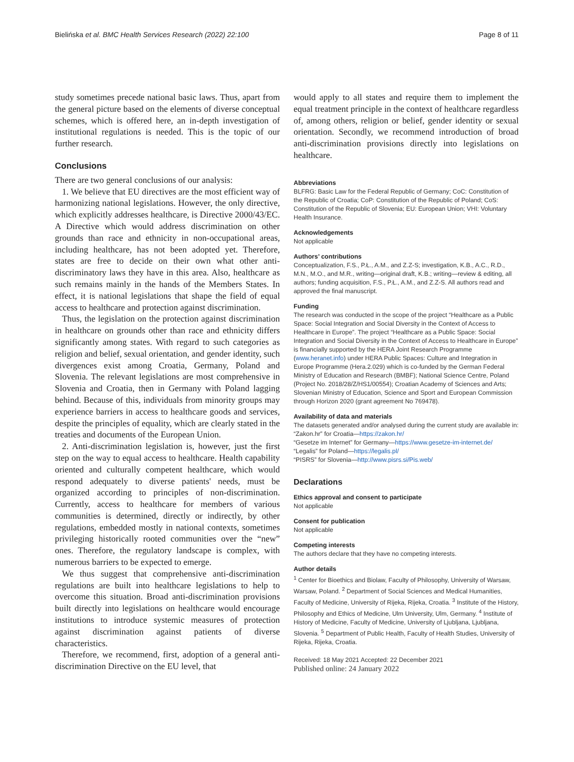Bielińska et al. BMC Health Services Research (2022) 22:100 Page 8 of 11
study sometimes precede national basic laws. Thus, apart from the general picture based on the elements of diverse conceptual schemes, which is offered here, an in-depth investigation of institutional regulations is needed. This is the topic of our further research.
Conclusions
There are two general conclusions of our analysis:
1. We believe that EU directives are the most efficient way of harmonizing national legislations. However, the only directive, which explicitly addresses healthcare, is Directive 2000/43/EC. A Directive which would address discrimination on other grounds than race and ethnicity in non-occupational areas, including healthcare, has not been adopted yet. Therefore, states are free to decide on their own what other anti-discriminatory laws they have in this area. Also, healthcare as such remains mainly in the hands of the Members States. In effect, it is national legislations that shape the field of equal access to healthcare and protection against discrimination.
Thus, the legislation on the protection against discrimination in healthcare on grounds other than race and ethnicity differs significantly among states. With regard to such categories as religion and belief, sexual orientation, and gender identity, such divergences exist among Croatia, Germany, Poland and Slovenia. The relevant legislations are most comprehensive in Slovenia and Croatia, then in Germany with Poland lagging behind. Because of this, individuals from minority groups may experience barriers in access to healthcare goods and services, despite the principles of equality, which are clearly stated in the treaties and documents of the European Union.
2. Anti-discrimination legislation is, however, just the first step on the way to equal access to healthcare. Health capability oriented and culturally competent healthcare, which would respond adequately to diverse patients' needs, must be organized according to principles of non-discrimination. Currently, access to healthcare for members of various communities is determined, directly or indirectly, by other regulations, embedded mostly in national contexts, sometimes privileging historically rooted communities over the “new” ones. Therefore, the regulatory landscape is complex, with numerous barriers to be expected to emerge.
We thus suggest that comprehensive anti-discrimination regulations are built into healthcare legislations to help to overcome this situation. Broad anti-discrimination provisions built directly into legislations on healthcare would encourage institutions to introduce systemic measures of protection against discrimination against patients of diverse characteristics.
Therefore, we recommend, first, adoption of a general anti-discrimination Directive on the EU level, that
would apply to all states and require them to implement the equal treatment principle in the context of healthcare regardless of, among others, religion or belief, gender identity or sexual orientation. Secondly, we recommend introduction of broad anti-discrimination provisions directly into legislations on healthcare.
Abbreviations
BLFRG: Basic Law for the Federal Republic of Germany; CoC: Constitution of the Republic of Croatia; CoP: Constitution of the Republic of Poland; CoS: Constitution of the Republic of Slovenia; EU: European Union; VHI: Voluntary Health Insurance.
Acknowledgements
Not applicable
Authors’ contributions
Conceptualization, F.S., P.Ł., A.M., and Z.Z-S; investigation, K.B., A.C., R.D., M.N., M.O., and M.R., writing—original draft, K.B.; writing—review & editing, all authors; funding acquisition, F.S., P.Ł., A.M., and Z.Z-S. All authors read and approved the final manuscript.
Funding
The research was conducted in the scope of the project “Healthcare as a Public Space: Social Integration and Social Diversity in the Context of Access to Healthcare in Europe”. The project “Healthcare as a Public Space: Social Integration and Social Diversity in the Context of Access to Healthcare in Europe” is financially supported by the HERA Joint Research Programme (www.heranet.info) under HERA Public Spaces: Culture and Integration in Europe Programme (Hera.2.029) which is co-funded by the German Federal Ministry of Education and Research (BMBF); National Science Centre, Poland (Project No. 2018/28/Z/HS1/00554); Croatian Academy of Sciences and Arts; Slovenian Ministry of Education, Science and Sport and European Commission through Horizon 2020 (grant agreement No 769478).
Availability of data and materials
The datasets generated and/or analysed during the current study are available in:
“Zakon.hr” for Croatia—https://zakon.hr/
“Gesetze im Internet” for Germany—https://www.gesetze-im-internet.de/
“Legalis” for Poland—https://legalis.pl/
“PISRS” for Slovenia—http://www.pisrs.si/Pis.web/
Declarations
Ethics approval and consent to participate
Not applicable
Consent for publication
Not applicable
Competing interests
The authors declare that they have no competing interests.
Author details
<sup>1</sup> Center for Bioethics and Biolaw, Faculty of Philosophy, University of Warsaw, Warsaw, Poland. <sup>2</sup> Department of Social Sciences and Medical Humanities, Faculty of Medicine, University of Rijeka, Rijeka, Croatia. <sup>3</sup> Institute of the History, Philosophy and Ethics of Medicine, Ulm University, Ulm, Germany. <sup>4</sup> Institute of History of Medicine, Faculty of Medicine, University of Ljubljana, Ljubljana, Slovenia. <sup>5</sup> Department of Public Health, Faculty of Health Studies, University of Rijeka, Rijeka, Croatia.
Received: 18 May 2021 Accepted: 22 December 2021
Published online: 24 January 2022